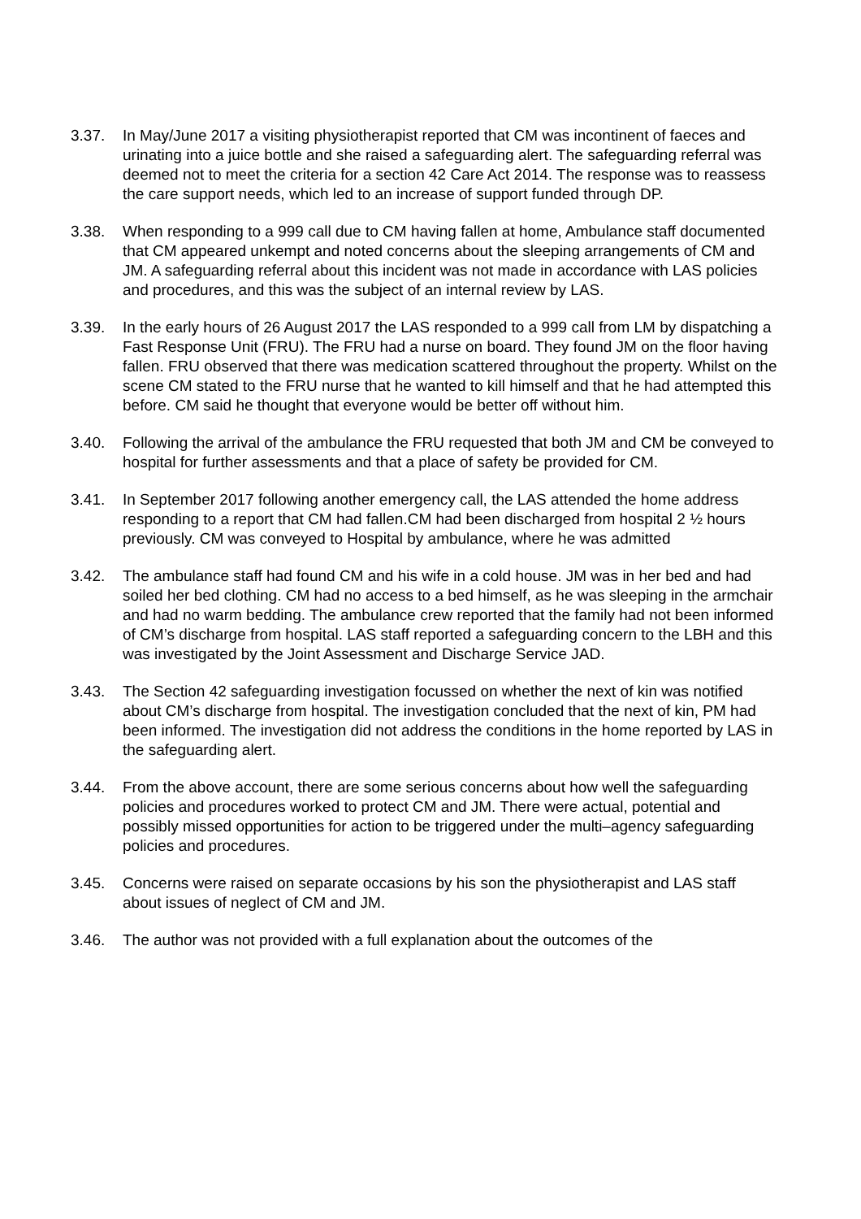3.37. In May/June 2017 a visiting physiotherapist reported that CM was incontinent of faeces and urinating into a juice bottle and she raised a safeguarding alert. The safeguarding referral was deemed not to meet the criteria for a section 42 Care Act 2014. The response was to reassess the care support needs, which led to an increase of support funded through DP.
3.38. When responding to a 999 call due to CM having fallen at home, Ambulance staff documented that CM appeared unkempt and noted concerns about the sleeping arrangements of CM and JM. A safeguarding referral about this incident was not made in accordance with LAS policies and procedures, and this was the subject of an internal review by LAS.
3.39. In the early hours of 26 August 2017 the LAS responded to a 999 call from LM by dispatching a Fast Response Unit (FRU). The FRU had a nurse on board. They found JM on the floor having fallen. FRU observed that there was medication scattered throughout the property. Whilst on the scene CM stated to the FRU nurse that he wanted to kill himself and that he had attempted this before. CM said he thought that everyone would be better off without him.
3.40. Following the arrival of the ambulance the FRU requested that both JM and CM be conveyed to hospital for further assessments and that a place of safety be provided for CM.
3.41. In September 2017 following another emergency call, the LAS attended the home address responding to a report that CM had fallen.CM had been discharged from hospital 2 ½ hours previously. CM was conveyed to Hospital by ambulance, where he was admitted
3.42. The ambulance staff had found CM and his wife in a cold house. JM was in her bed and had soiled her bed clothing. CM had no access to a bed himself, as he was sleeping in the armchair and had no warm bedding. The ambulance crew reported that the family had not been informed of CM’s discharge from hospital. LAS staff reported a safeguarding concern to the LBH and this was investigated by the Joint Assessment and Discharge Service JAD.
3.43. The Section 42 safeguarding investigation focussed on whether the next of kin was notified about CM’s discharge from hospital. The investigation concluded that the next of kin, PM had been informed. The investigation did not address the conditions in the home reported by LAS in the safeguarding alert.
3.44. From the above account, there are some serious concerns about how well the safeguarding policies and procedures worked to protect CM and JM. There were actual, potential and possibly missed opportunities for action to be triggered under the multi–agency safeguarding policies and procedures.
3.45. Concerns were raised on separate occasions by his son the physiotherapist and LAS staff about issues of neglect of CM and JM.
3.46. The author was not provided with a full explanation about the outcomes of the